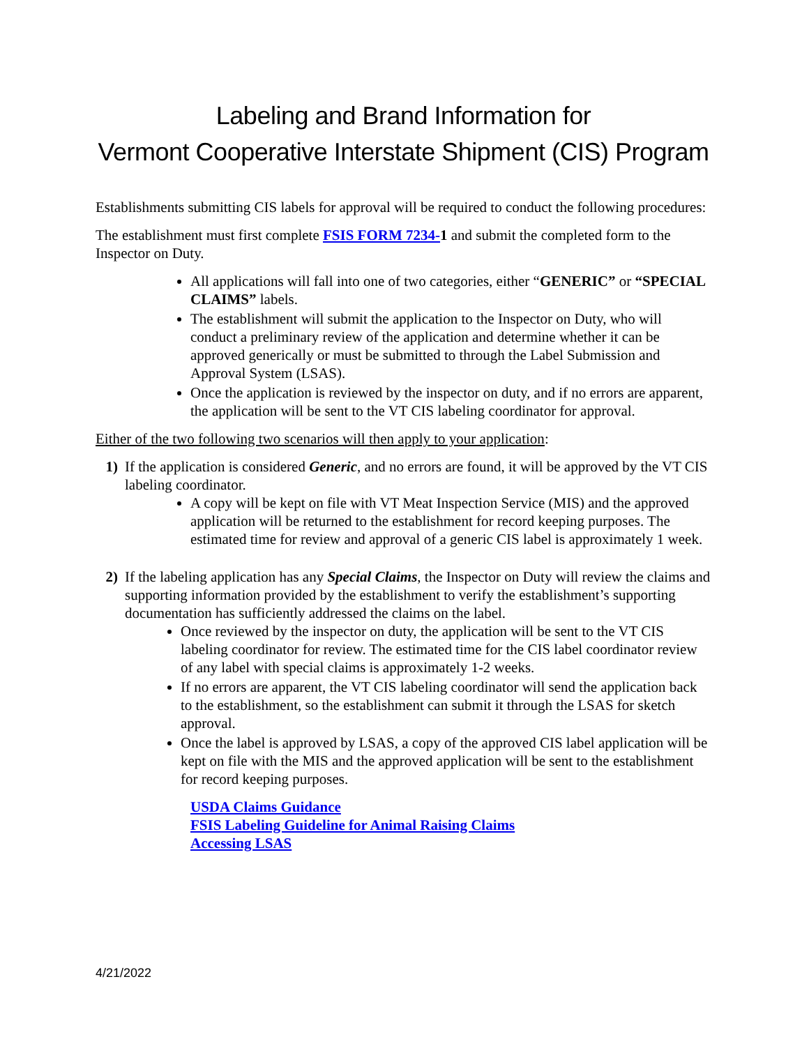Labeling and Brand Information for
Vermont Cooperative Interstate Shipment (CIS) Program
Establishments submitting CIS labels for approval will be required to conduct the following procedures:
The establishment must first complete FSIS FORM 7234-1 and submit the completed form to the Inspector on Duty.
All applications will fall into one of two categories, either “GENERIC” or “SPECIAL CLAIMS” labels.
The establishment will submit the application to the Inspector on Duty, who will conduct a preliminary review of the application and determine whether it can be approved generically or must be submitted to through the Label Submission and Approval System (LSAS).
Once the application is reviewed by the inspector on duty, and if no errors are apparent, the application will be sent to the VT CIS labeling coordinator for approval.
Either of the two following two scenarios will then apply to your application:
1) If the application is considered Generic, and no errors are found, it will be approved by the VT CIS labeling coordinator.
A copy will be kept on file with VT Meat Inspection Service (MIS) and the approved application will be returned to the establishment for record keeping purposes. The estimated time for review and approval of a generic CIS label is approximately 1 week.
2) If the labeling application has any Special Claims, the Inspector on Duty will review the claims and supporting information provided by the establishment to verify the establishment’s supporting documentation has sufficiently addressed the claims on the label.
Once reviewed by the inspector on duty, the application will be sent to the VT CIS labeling coordinator for review. The estimated time for the CIS label coordinator review of any label with special claims is approximately 1-2 weeks.
If no errors are apparent, the VT CIS labeling coordinator will send the application back to the establishment, so the establishment can submit it through the LSAS for sketch approval.
Once the label is approved by LSAS, a copy of the approved CIS label application will be kept on file with the MIS and the approved application will be sent to the establishment for record keeping purposes.
USDA Claims Guidance
FSIS Labeling Guideline for Animal Raising Claims
Accessing LSAS
4/21/2022